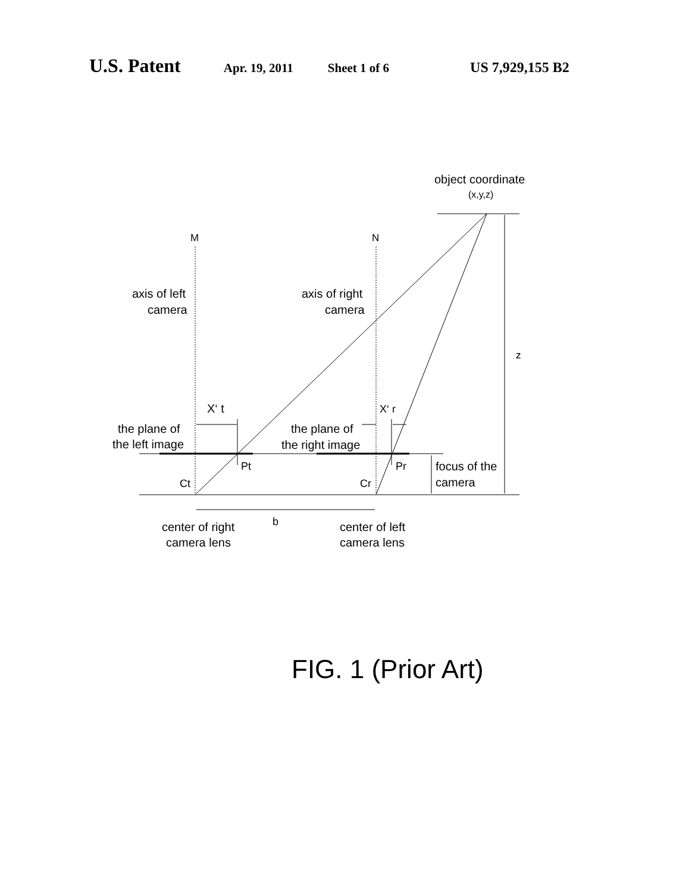U.S. Patent Apr. 19, 2011 Sheet 1 of 6 US 7,929,155 B2
object coordinate
(x,y,z)
M
N
axis of left
camera
axis of right
camera
z
X‘ t
X‘ r
the plane of
the left image
the plane of
the right image
Pt
Pr
focus of the
camera
Ct
Cr
b
center of right
camera lens
center of left
camera lens
FIG. 1 (Prior Art)